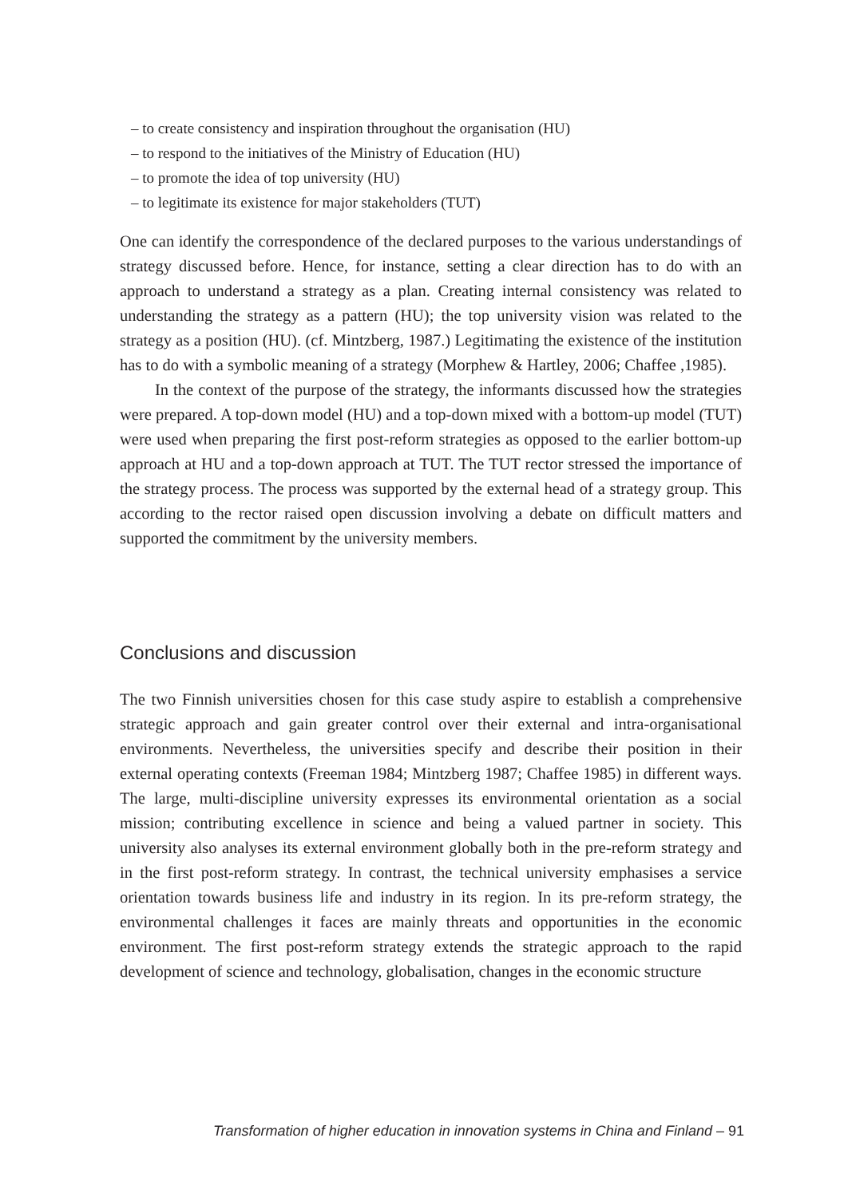– to create consistency and inspiration throughout the organisation (HU)
– to respond to the initiatives of the Ministry of Education (HU)
– to promote the idea of top university (HU)
– to legitimate its existence for major stakeholders (TUT)
One can identify the correspondence of the declared purposes to the various understandings of strategy discussed before. Hence, for instance, setting a clear direction has to do with an approach to understand a strategy as a plan. Creating internal consistency was related to understanding the strategy as a pattern (HU); the top university vision was related to the strategy as a position (HU). (cf. Mintzberg, 1987.) Legitimating the existence of the institution has to do with a symbolic meaning of a strategy (Morphew & Hartley, 2006; Chaffee ,1985).
In the context of the purpose of the strategy, the informants discussed how the strategies were prepared. A top-down model (HU) and a top-down mixed with a bottom-up model (TUT) were used when preparing the first post-reform strategies as opposed to the earlier bottom-up approach at HU and a top-down approach at TUT. The TUT rector stressed the importance of the strategy process. The process was supported by the external head of a strategy group. This according to the rector raised open discussion involving a debate on difficult matters and supported the commitment by the university members.
Conclusions and discussion
The two Finnish universities chosen for this case study aspire to establish a comprehensive strategic approach and gain greater control over their external and intra-organisational environments. Nevertheless, the universities specify and describe their position in their external operating contexts (Freeman 1984; Mintzberg 1987; Chaffee 1985) in different ways. The large, multi-discipline university expresses its environmental orientation as a social mission; contributing excellence in science and being a valued partner in society. This university also analyses its external environment globally both in the pre-reform strategy and in the first post-reform strategy. In contrast, the technical university emphasises a service orientation towards business life and industry in its region. In its pre-reform strategy, the environmental challenges it faces are mainly threats and opportunities in the economic environment. The first post-reform strategy extends the strategic approach to the rapid development of science and technology, globalisation, changes in the economic structure
Transformation of higher education in innovation systems in China and Finland – 91